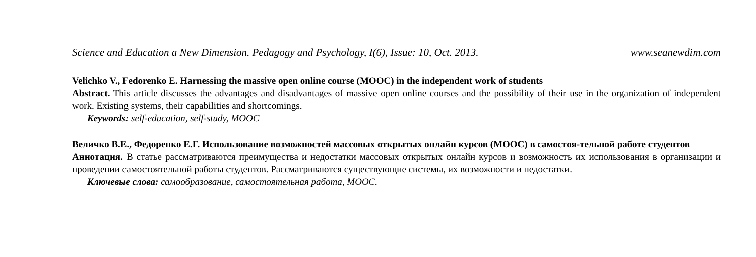Science and Education a New Dimension. Pedagogy and Psychology, I(6), Issue: 10, Oct. 2013. www.seanewdim.com
Velichko V., Fedorenko E. Harnessing the massive open online course (MOOC) in the independent work of students
Abstract. This article discusses the advantages and disadvantages of massive open online courses and the possibility of their use in the organization of independent work. Existing systems, their capabilities and shortcomings.
Keywords: self-education, self-study, MOOC
Величко В.Е., Федоренко Е.Г. Использование возможностей массовых открытых онлайн курсов (MOOC) в самостоя-тельной работе студентов
Аннотация. В статье рассматриваются преимущества и недостатки массовых открытых онлайн курсов и возможность их использования в организации и проведении самостоятельной работы студентов. Рассматриваются существующие системы, их возможности и недостатки.
Ключевые слова: самообразование, самостоятельная работа, MOOC.